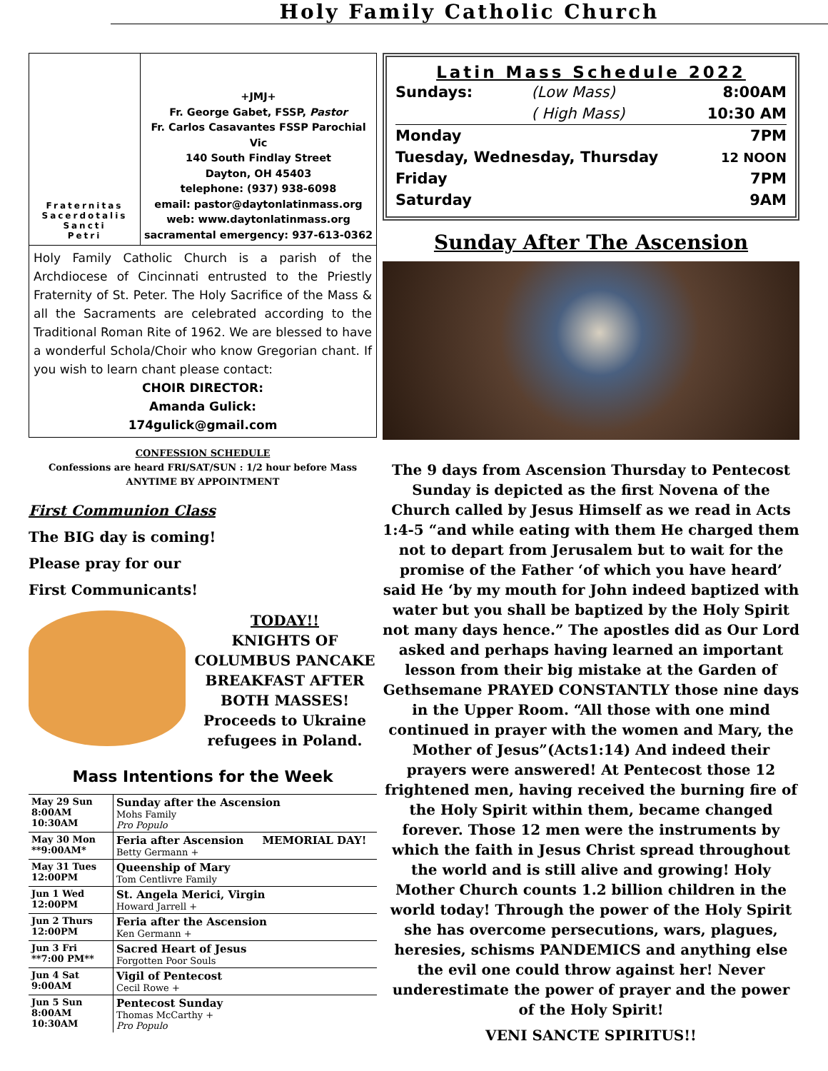Holy Family Catholic Church
Fraternitas
Sacerdotalis
Sancti
Petri
+JMJ+
Fr. George Gabet, FSSP, Pastor
Fr. Carlos Casavantes FSSP Parochial Vic
140 South Findlay Street
Dayton, OH 45403
telephone: (937) 938-6098
email: pastor@daytonlatinmass.org
web: www.daytonlatinmass.org
sacramental emergency: 937-613-0362
Holy Family Catholic Church is a parish of the Archdiocese of Cincinnati entrusted to the Priestly Fraternity of St. Peter. The Holy Sacrifice of the Mass & all the Sacraments are celebrated according to the Traditional Roman Rite of 1962. We are blessed to have a wonderful Schola/Choir who know Gregorian chant. If you wish to learn chant please contact:
CHOIR DIRECTOR:
Amanda Gulick:
174gulick@gmail.com
CONFESSION SCHEDULE
Confessions are heard FRI/SAT/SUN : 1/2 hour before Mass
ANYTIME BY APPOINTMENT
First Communion Class
The BIG day is coming!
Please pray for our
First Communicants!
TODAY!!
KNIGHTS OF COLUMBUS PANCAKE BREAKFAST AFTER BOTH MASSES! Proceeds to Ukraine refugees in Poland.
Mass Intentions for the Week
| May 29 Sun 8:00AM 10:30AM | Sunday after the Ascension Mohs Family Pro Populo |
| May 30 Mon **9:00AM* | Feria after Ascension MEMORIAL DAY! Betty Germann + |
| May 31 Tues 12:00PM | Queenship of Mary Tom Centlivre Family |
| Jun 1 Wed 12:00PM | St. Angela Merici, Virgin Howard Jarrell + |
| Jun 2 Thurs 12:00PM | Feria after the Ascension Ken Germann + |
| Jun 3 Fri **7:00 PM** | Sacred Heart of Jesus Forgotten Poor Souls |
| Jun 4 Sat 9:00AM | Vigil of Pentecost Cecil Rowe + |
| Jun 5 Sun 8:00AM 10:30AM | Pentecost Sunday Thomas McCarthy + Pro Populo |
Latin Mass Schedule 2022
| Sundays: | (Low Mass) | 8:00AM |
| | ( High Mass) | 10:30 AM |
| Monday | | 7PM |
| Tuesday, Wednesday, Thursday | | 12 NOON |
| Friday | | 7PM |
| Saturday | | 9AM |
Sunday After The Ascension
The 9 days from Ascension Thursday to Pentecost Sunday is depicted as the first Novena of the Church called by Jesus Himself as we read in Acts 1:4-5 “and while eating with them He charged them not to depart from Jerusalem but to wait for the promise of the Father ‘of which you have heard’ said He ‘by my mouth for John indeed baptized with water but you shall be baptized by the Holy Spirit not many days hence.” The apostles did as Our Lord asked and perhaps having learned an important lesson from their big mistake at the Garden of Gethsemane PRAYED CONSTANTLY those nine days in the Upper Room. “All those with one mind continued in prayer with the women and Mary, the Mother of Jesus”(Acts1:14) And indeed their prayers were answered! At Pentecost those 12 frightened men, having received the burning fire of the Holy Spirit within them, became changed forever. Those 12 men were the instruments by which the faith in Jesus Christ spread throughout the world and is still alive and growing! Holy Mother Church counts 1.2 billion children in the world today! Through the power of the Holy Spirit she has overcome persecutions, wars, plagues, heresies, schisms PANDEMICS and anything else the evil one could throw against her! Never underestimate the power of prayer and the power of the Holy Spirit!
VENI SANCTE SPIRITUS!!